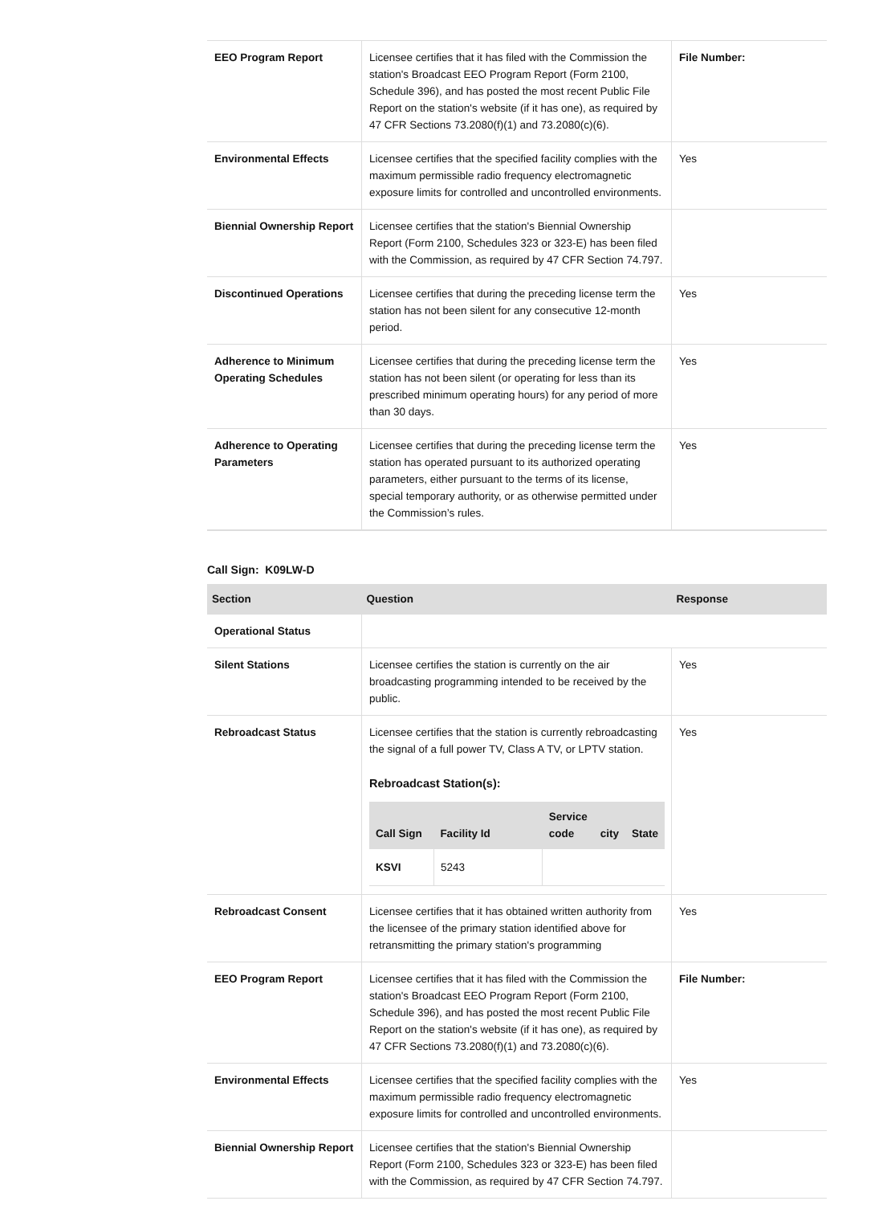| EEO Program Report | Licensee certifies that it has filed with the Commission the station's Broadcast EEO Program Report (Form 2100, Schedule 396), and has posted the most recent Public File Report on the station's website (if it has one), as required by 47 CFR Sections 73.2080(f)(1) and 73.2080(c)(6). | File Number: |
| Environmental Effects | Licensee certifies that the specified facility complies with the maximum permissible radio frequency electromagnetic exposure limits for controlled and uncontrolled environments. | Yes |
| Biennial Ownership Report | Licensee certifies that the station's Biennial Ownership Report (Form 2100, Schedules 323 or 323-E) has been filed with the Commission, as required by 47 CFR Section 74.797. | |
| Discontinued Operations | Licensee certifies that during the preceding license term the station has not been silent for any consecutive 12-month period. | Yes |
| Adherence to Minimum Operating Schedules | Licensee certifies that during the preceding license term the station has not been silent (or operating for less than its prescribed minimum operating hours) for any period of more than 30 days. | Yes |
| Adherence to Operating Parameters | Licensee certifies that during the preceding license term the station has operated pursuant to its authorized operating parameters, either pursuant to the terms of its license, special temporary authority, or as otherwise permitted under the Commission’s rules. | Yes |
Call Sign: K09LW-D
| Section | Question | Response |
| --- | --- | --- |
| Operational Status | | |
| Silent Stations | Licensee certifies the station is currently on the air broadcasting programming intended to be received by the public. | Yes |
| Rebroadcast Status | Licensee certifies that the station is currently rebroadcasting the signal of a full power TV, Class A TV, or LPTV station. Rebroadcast Station(s): / Call Sign / Facility Id / Service code / city / State / / --- / --- / --- / --- / --- / / KSVI / 5243 / / / / | Yes |
| Rebroadcast Consent | Licensee certifies that it has obtained written authority from the licensee of the primary station identified above for retransmitting the primary station's programming | Yes |
| EEO Program Report | Licensee certifies that it has filed with the Commission the station's Broadcast EEO Program Report (Form 2100, Schedule 396), and has posted the most recent Public File Report on the station's website (if it has one), as required by 47 CFR Sections 73.2080(f)(1) and 73.2080(c)(6). | File Number: |
| Environmental Effects | Licensee certifies that the specified facility complies with the maximum permissible radio frequency electromagnetic exposure limits for controlled and uncontrolled environments. | Yes |
| Biennial Ownership Report | Licensee certifies that the station's Biennial Ownership Report (Form 2100, Schedules 323 or 323-E) has been filed with the Commission, as required by 47 CFR Section 74.797. | |